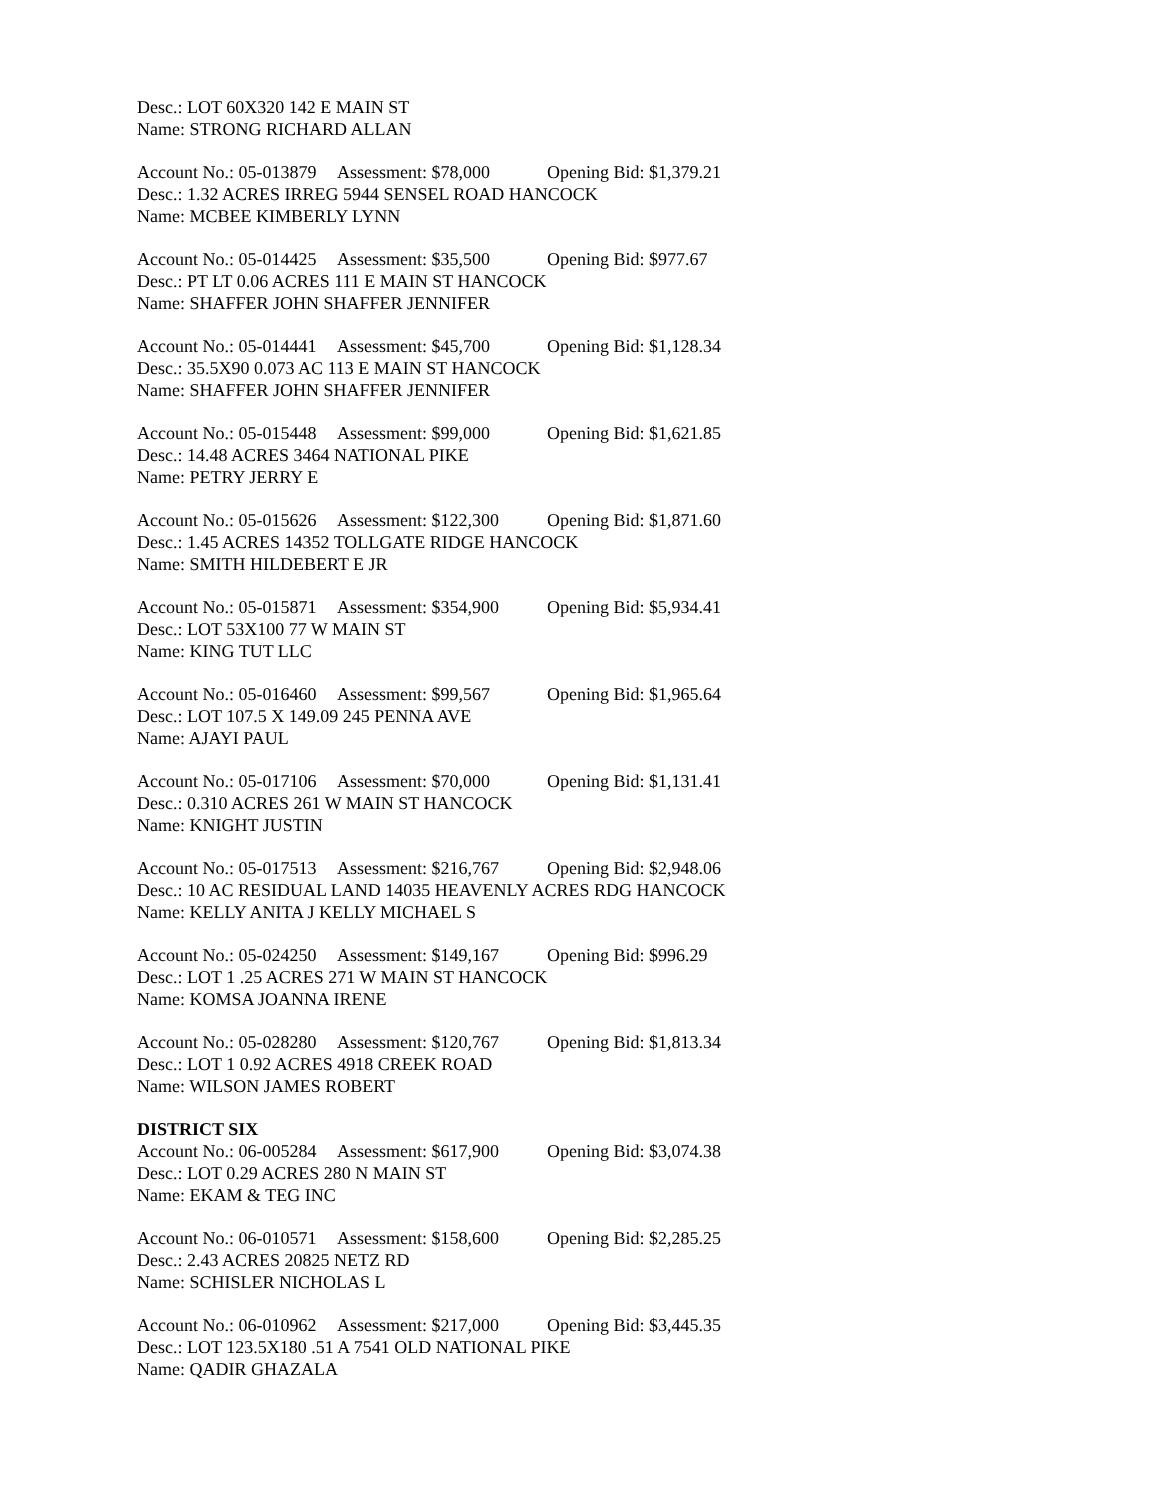Desc.: LOT 60X320 142 E MAIN ST
Name: STRONG RICHARD ALLAN
Account No.: 05-013879 Assessment: $78,000 Opening Bid: $1,379.21
Desc.: 1.32 ACRES IRREG 5944 SENSEL ROAD HANCOCK
Name: MCBEE KIMBERLY LYNN
Account No.: 05-014425 Assessment: $35,500 Opening Bid: $977.67
Desc.: PT LT 0.06 ACRES 111 E MAIN ST HANCOCK
Name: SHAFFER JOHN SHAFFER JENNIFER
Account No.: 05-014441 Assessment: $45,700 Opening Bid: $1,128.34
Desc.: 35.5X90 0.073 AC 113 E MAIN ST HANCOCK
Name: SHAFFER JOHN SHAFFER JENNIFER
Account No.: 05-015448 Assessment: $99,000 Opening Bid: $1,621.85
Desc.: 14.48 ACRES 3464 NATIONAL PIKE
Name: PETRY JERRY E
Account No.: 05-015626 Assessment: $122,300 Opening Bid: $1,871.60
Desc.: 1.45 ACRES 14352 TOLLGATE RIDGE HANCOCK
Name: SMITH HILDEBERT E JR
Account No.: 05-015871 Assessment: $354,900 Opening Bid: $5,934.41
Desc.: LOT 53X100 77 W MAIN ST
Name: KING TUT LLC
Account No.: 05-016460 Assessment: $99,567 Opening Bid: $1,965.64
Desc.: LOT 107.5 X 149.09 245 PENNA AVE
Name: AJAYI PAUL
Account No.: 05-017106 Assessment: $70,000 Opening Bid: $1,131.41
Desc.: 0.310 ACRES 261 W MAIN ST HANCOCK
Name: KNIGHT JUSTIN
Account No.: 05-017513 Assessment: $216,767 Opening Bid: $2,948.06
Desc.: 10 AC RESIDUAL LAND 14035 HEAVENLY ACRES RDG HANCOCK
Name: KELLY ANITA J KELLY MICHAEL S
Account No.: 05-024250 Assessment: $149,167 Opening Bid: $996.29
Desc.: LOT 1 .25 ACRES 271 W MAIN ST HANCOCK
Name: KOMSA JOANNA IRENE
Account No.: 05-028280 Assessment: $120,767 Opening Bid: $1,813.34
Desc.: LOT 1 0.92 ACRES 4918 CREEK ROAD
Name: WILSON JAMES ROBERT
DISTRICT SIX
Account No.: 06-005284 Assessment: $617,900 Opening Bid: $3,074.38
Desc.: LOT 0.29 ACRES 280 N MAIN ST
Name: EKAM & TEG INC
Account No.: 06-010571 Assessment: $158,600 Opening Bid: $2,285.25
Desc.: 2.43 ACRES 20825 NETZ RD
Name: SCHISLER NICHOLAS L
Account No.: 06-010962 Assessment: $217,000 Opening Bid: $3,445.35
Desc.: LOT 123.5X180 .51 A 7541 OLD NATIONAL PIKE
Name: QADIR GHAZALA